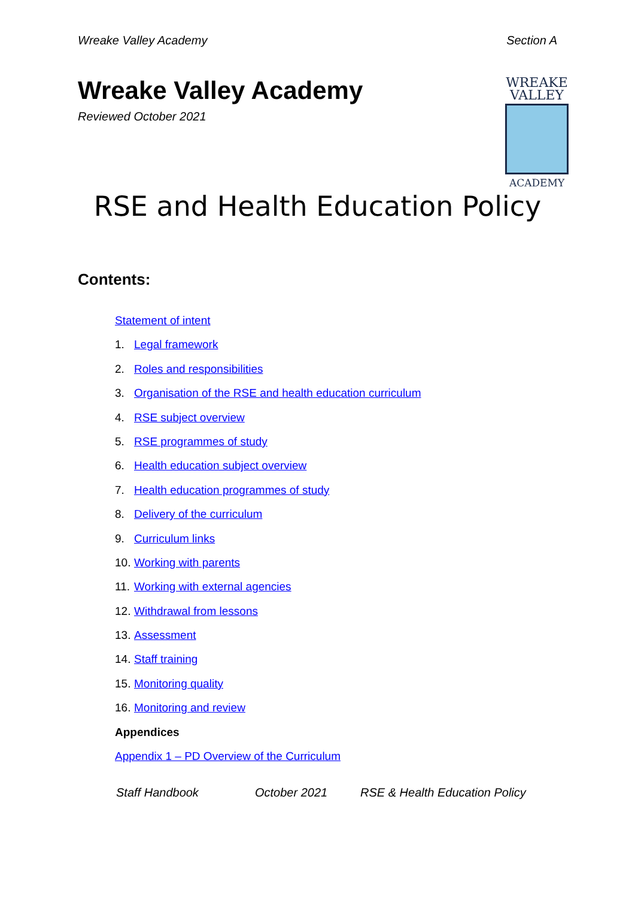Wreake Valley Academy Section A
Wreake Valley Academy
Reviewed October 2021
WREAKE
VALLEY
ACADEMY
RSE and Health Education Policy
Contents:
Statement of intent
1. Legal framework
2. Roles and responsibilities
3. Organisation of the RSE and health education curriculum
4. RSE subject overview
5. RSE programmes of study
6. Health education subject overview
7. Health education programmes of study
8. Delivery of the curriculum
9. Curriculum links
10. Working with parents
11. Working with external agencies
12. Withdrawal from lessons
13. Assessment
14. Staff training
15. Monitoring quality
16. Monitoring and review
Appendices
Appendix 1 – PD Overview of the Curriculum
Staff Handbook October 2021 RSE & Health Education Policy